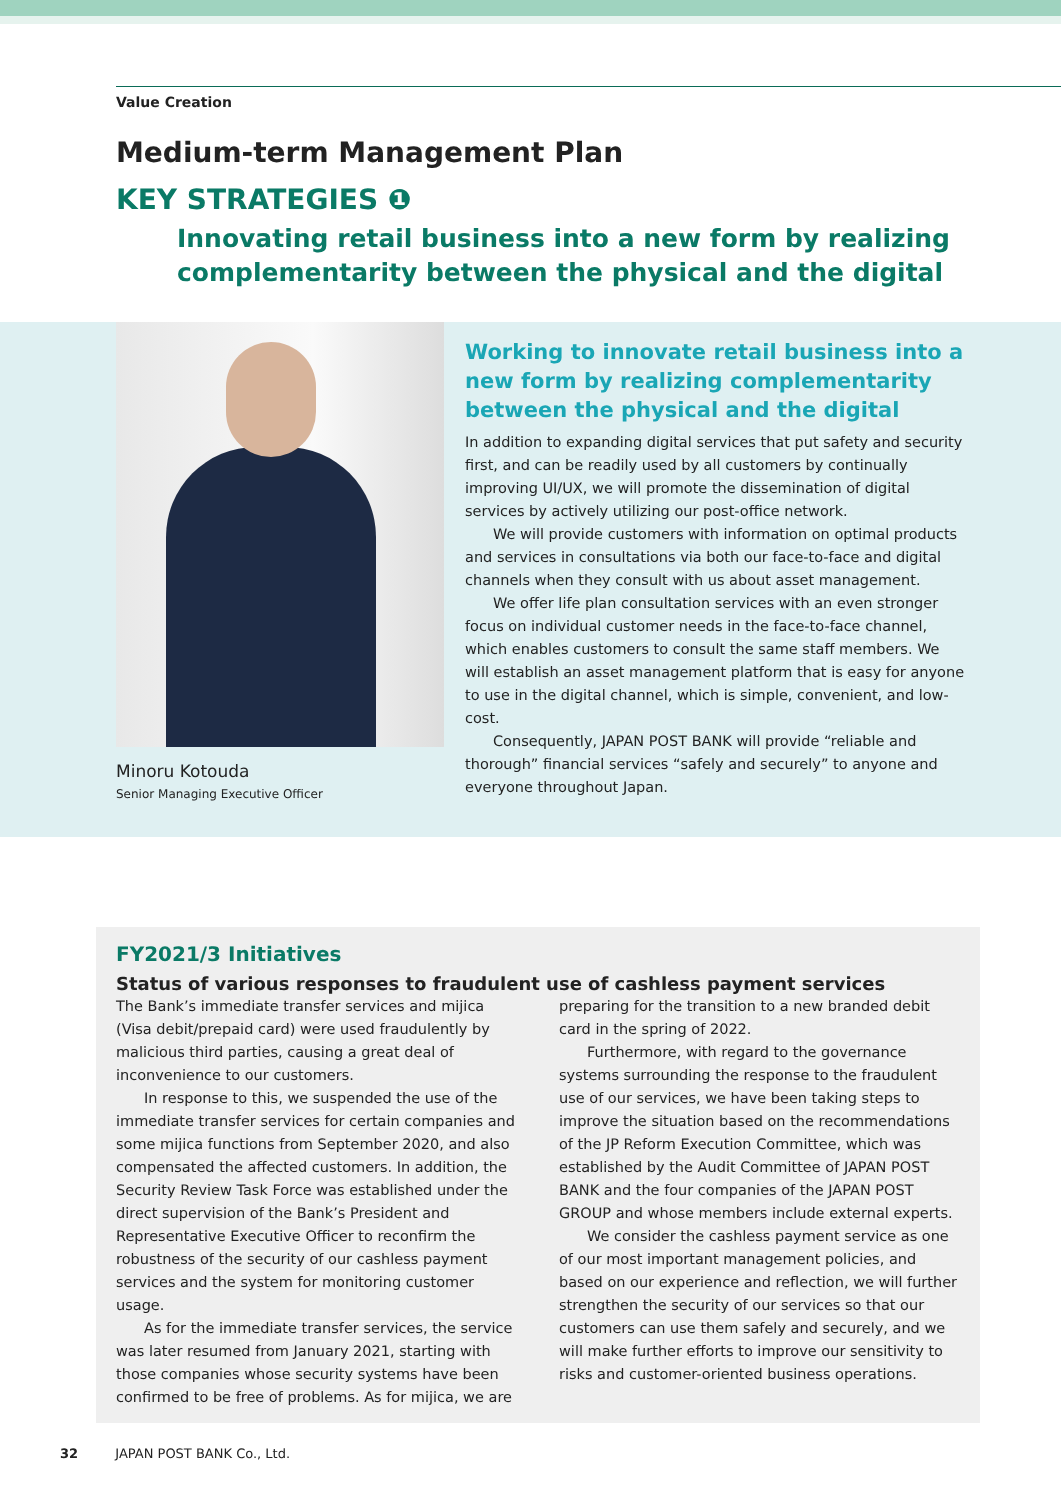Value Creation
Medium-term Management Plan
KEY STRATEGIES ❶
Innovating retail business into a new form by realizing
complementarity between the physical and the digital
Minoru Kotouda
Senior Managing Executive Officer
Working to innovate retail business into a new form by realizing complementarity between the physical and the digital
In addition to expanding digital services that put safety and security first, and can be readily used by all customers by continually improving UI/UX, we will promote the dissemination of digital services by actively utilizing our post-office network.
We will provide customers with information on optimal products and services in consultations via both our face-to-face and digital channels when they consult with us about asset management.
We offer life plan consultation services with an even stronger focus on individual customer needs in the face-to-face channel, which enables customers to consult the same staff members. We will establish an asset management platform that is easy for anyone to use in the digital channel, which is simple, convenient, and low-cost.
Consequently, JAPAN POST BANK will provide “reliable and thorough” financial services “safely and securely” to anyone and everyone throughout Japan.
FY2021/3 Initiatives
Status of various responses to fraudulent use of cashless payment services
The Bank’s immediate transfer services and mijica (Visa debit/prepaid card) were used fraudulently by malicious third parties, causing a great deal of inconvenience to our customers.
In response to this, we suspended the use of the immediate transfer services for certain companies and some mijica functions from September 2020, and also compensated the affected customers. In addition, the Security Review Task Force was established under the direct supervision of the Bank’s President and Representative Executive Officer to reconfirm the robustness of the security of our cashless payment services and the system for monitoring customer usage.
As for the immediate transfer services, the service was later resumed from January 2021, starting with those companies whose security systems have been confirmed to be free of problems. As for mijica, we are preparing for the transition to a new branded debit card in the spring of 2022.
Furthermore, with regard to the governance systems surrounding the response to the fraudulent use of our services, we have been taking steps to improve the situation based on the recommendations of the JP Reform Execution Committee, which was established by the Audit Committee of JAPAN POST BANK and the four companies of the JAPAN POST GROUP and whose members include external experts.
We consider the cashless payment service as one of our most important management policies, and based on our experience and reflection, we will further strengthen the security of our services so that our customers can use them safely and securely, and we will make further efforts to improve our sensitivity to risks and customer-oriented business operations.
32 JAPAN POST BANK Co., Ltd.